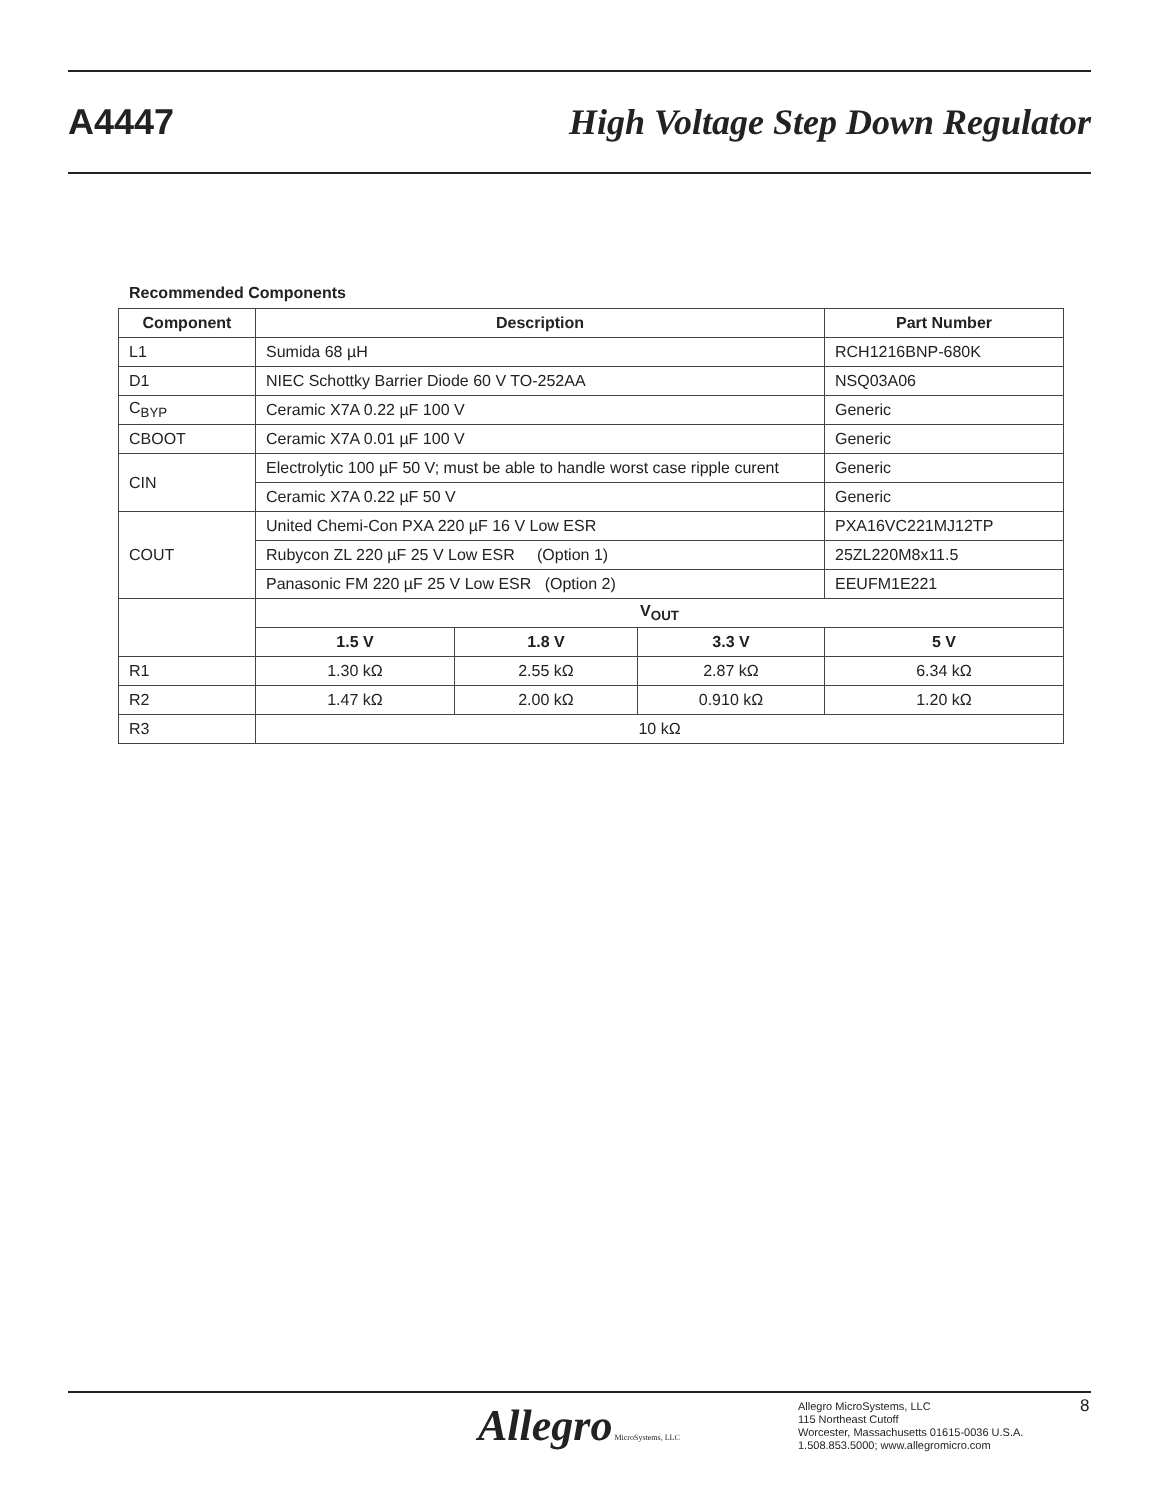A4447
High Voltage Step Down Regulator
Recommended Components
| Component | Description | | | Part Number |
| --- | --- | --- | --- | --- |
| L1 | Sumida 68 µH | | | RCH1216BNP-680K |
| D1 | NIEC Schottky Barrier Diode 60 V TO-252AA | | | NSQ03A06 |
| C<sub>BYP</sub> | Ceramic X7A 0.22 µF 100 V | | | Generic |
| CBOOT | Ceramic X7A 0.01 µF 100 V | | | Generic |
| CIN | Electrolytic 100 µF 50 V; must be able to handle worst case ripple curent | | | Generic |
| | Ceramic X7A 0.22 µF 50 V | | | Generic |
| COUT | United Chemi-Con PXA 220 µF 16 V Low ESR | | | PXA16VC221MJ12TP |
| | Rubycon ZL 220 µF 25 V Low ESR (Option 1) | | | 25ZL220M8x11.5 |
| | Panasonic FM 220 µF 25 V Low ESR (Option 2) | | | EEUFM1E221 |
| | V<sub>OUT</sub> | | | |
| | 1.5 V | 1.8 V | 3.3 V | 5 V |
| R1 | 1.30 kΩ | 2.55 kΩ | 2.87 kΩ | 6.34 kΩ |
| R2 | 1.47 kΩ | 2.00 kΩ | 0.910 kΩ | 1.20 kΩ |
| R3 | 10 kΩ | | | |
Allegro MicroSystems, LLC
Allegro MicroSystems, LLC
115 Northeast Cutoff
Worcester, Massachusetts 01615-0036 U.S.A.
1.508.853.5000; www.allegromicro.com
8